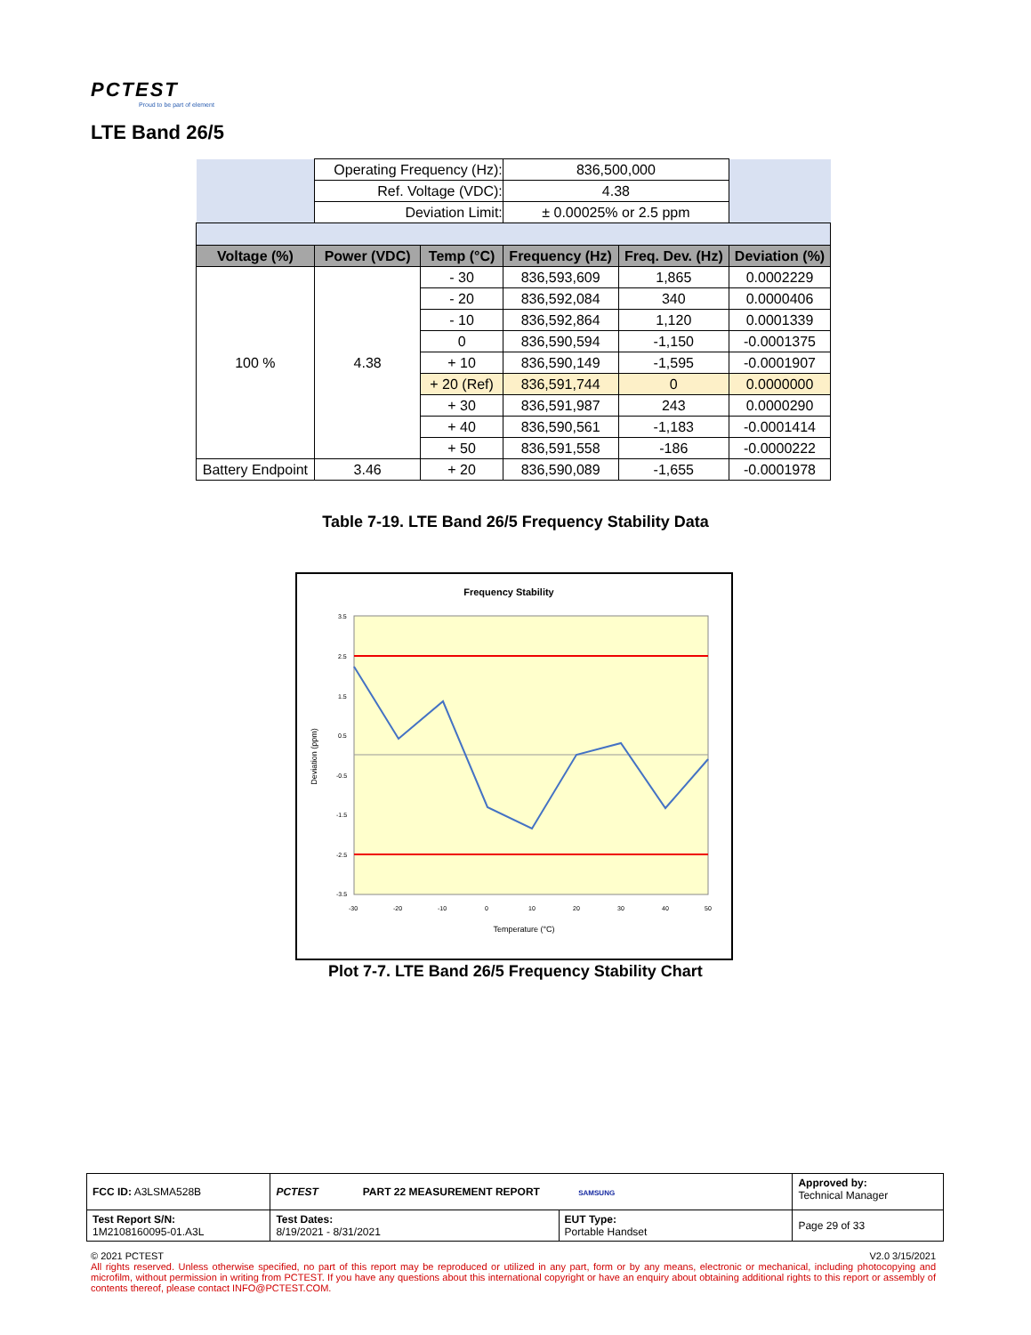PCTEST
Proud to be part of element
LTE Band 26/5
| | Operating Frequency (Hz): | | 836,500,000 | | |
| | Ref. Voltage (VDC): | | 4.38 | | |
| | Deviation Limit: | | ± 0.00025% or 2.5 ppm | | |
| Voltage (%) | Power (VDC) | Temp (°C) | Frequency (Hz) | Freq. Dev. (Hz) | Deviation (%) |
| 100 % | 4.38 | - 30 | 836,593,609 | 1,865 | 0.0002229 |
| | | - 20 | 836,592,084 | 340 | 0.0000406 |
| | | - 10 | 836,592,864 | 1,120 | 0.0001339 |
| | | 0 | 836,590,594 | -1,150 | -0.0001375 |
| | | + 10 | 836,590,149 | -1,595 | -0.0001907 |
| | | + 20 (Ref) | 836,591,744 | 0 | 0.0000000 |
| | | + 30 | 836,591,987 | 243 | 0.0000290 |
| | | + 40 | 836,590,561 | -1,183 | -0.0001414 |
| | | + 50 | 836,591,558 | -186 | -0.0000222 |
| Battery Endpoint | 3.46 | + 20 | 836,590,089 | -1,655 | -0.0001978 |
Table 7-19. LTE Band 26/5 Frequency Stability Data
Frequency Stability
3.5
2.5
1.5
0.5
-0.5
-1.5
-2.5
-3.5
-30
-20
-10
0
10
20
30
40
50
Temperature (°C)
Deviation (ppm)
Plot 7-7. LTE Band 26/5 Frequency Stability Chart
| FCC ID: A3LSMA528B | PCTEST PART 22 MEASUREMENT REPORT SAMSUNG | | Approved by: Technical Manager |
| Test Report S/N: 1M2108160095-01.A3L | Test Dates: 8/19/2021 - 8/31/2021 | EUT Type: Portable Handset | Page 29 of 33 |
© 2021 PCTEST V2.0 3/15/2021
All rights reserved. Unless otherwise specified, no part of this report may be reproduced or utilized in any part, form or by any means, electronic or mechanical, including photocopying and microfilm, without permission in writing from PCTEST. If you have any questions about this international copyright or have an enquiry about obtaining additional rights to this report or assembly of contents thereof, please contact INFO@PCTEST.COM.